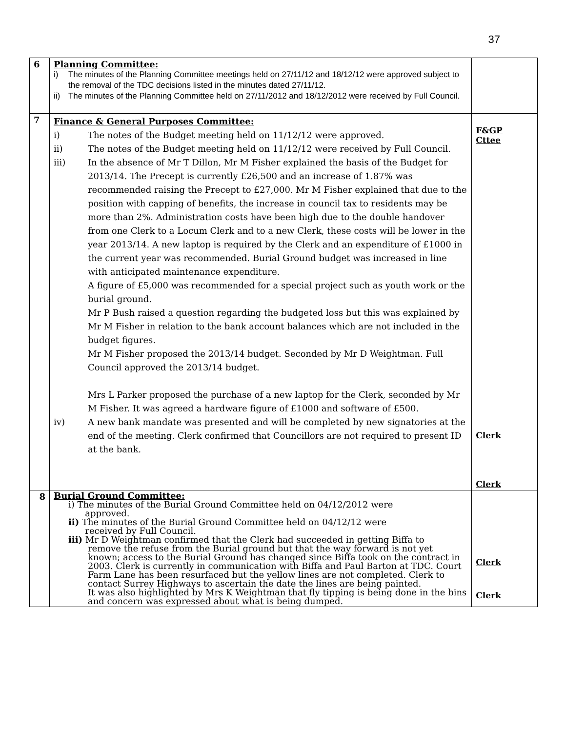37
| 6 | Planning Committee: i) The minutes of the Planning Committee meetings held on 27/11/12 and 18/12/12 were approved subject to the removal of the TDC decisions listed in the minutes dated 27/11/12. ii) The minutes of the Planning Committee held on 27/11/2012 and 18/12/2012 were received by Full Council. | |
| 7 | Finance & General Purposes Committee: i) The notes of the Budget meeting held on 11/12/12 were approved. ii) The notes of the Budget meeting held on 11/12/12 were received by Full Council. iii) In the absence of Mr T Dillon, Mr M Fisher explained the basis of the Budget for 2013/14. The Precept is currently £26,500 and an increase of 1.87% was recommended raising the Precept to £27,000. Mr M Fisher explained that due to the position with capping of benefits, the increase in council tax to residents may be more than 2%. Administration costs have been high due to the double handover from one Clerk to a Locum Clerk and to a new Clerk, these costs will be lower in the year 2013/14. A new laptop is required by the Clerk and an expenditure of £1000 in the current year was recommended. Burial Ground budget was increased in line with anticipated maintenance expenditure. A figure of £5,000 was recommended for a special project such as youth work or the burial ground. Mr P Bush raised a question regarding the budgeted loss but this was explained by Mr M Fisher in relation to the bank account balances which are not included in the budget figures. Mr M Fisher proposed the 2013/14 budget. Seconded by Mr D Weightman. Full Council approved the 2013/14 budget. Mrs L Parker proposed the purchase of a new laptop for the Clerk, seconded by Mr M Fisher. It was agreed a hardware figure of £1000 and software of £500. iv) A new bank mandate was presented and will be completed by new signatories at the end of the meeting. Clerk confirmed that Councillors are not required to present ID at the bank. | F&GP Cttee Clerk Clerk |
| 8 | Burial Ground Committee: i) The minutes of the Burial Ground Committee held on 04/12/2012 were approved. ii) The minutes of the Burial Ground Committee held on 04/12/12 were received by Full Council. iii) Mr D Weightman confirmed that the Clerk had succeeded in getting Biffa to remove the refuse from the Burial ground but that the way forward is not yet known; access to the Burial Ground has changed since Biffa took on the contract in 2003. Clerk is currently in communication with Biffa and Paul Barton at TDC. Court Farm Lane has been resurfaced but the yellow lines are not completed. Clerk to contact Surrey Highways to ascertain the date the lines are being painted. It was also highlighted by Mrs K Weightman that fly tipping is being done in the bins and concern was expressed about what is being dumped. | Clerk Clerk |